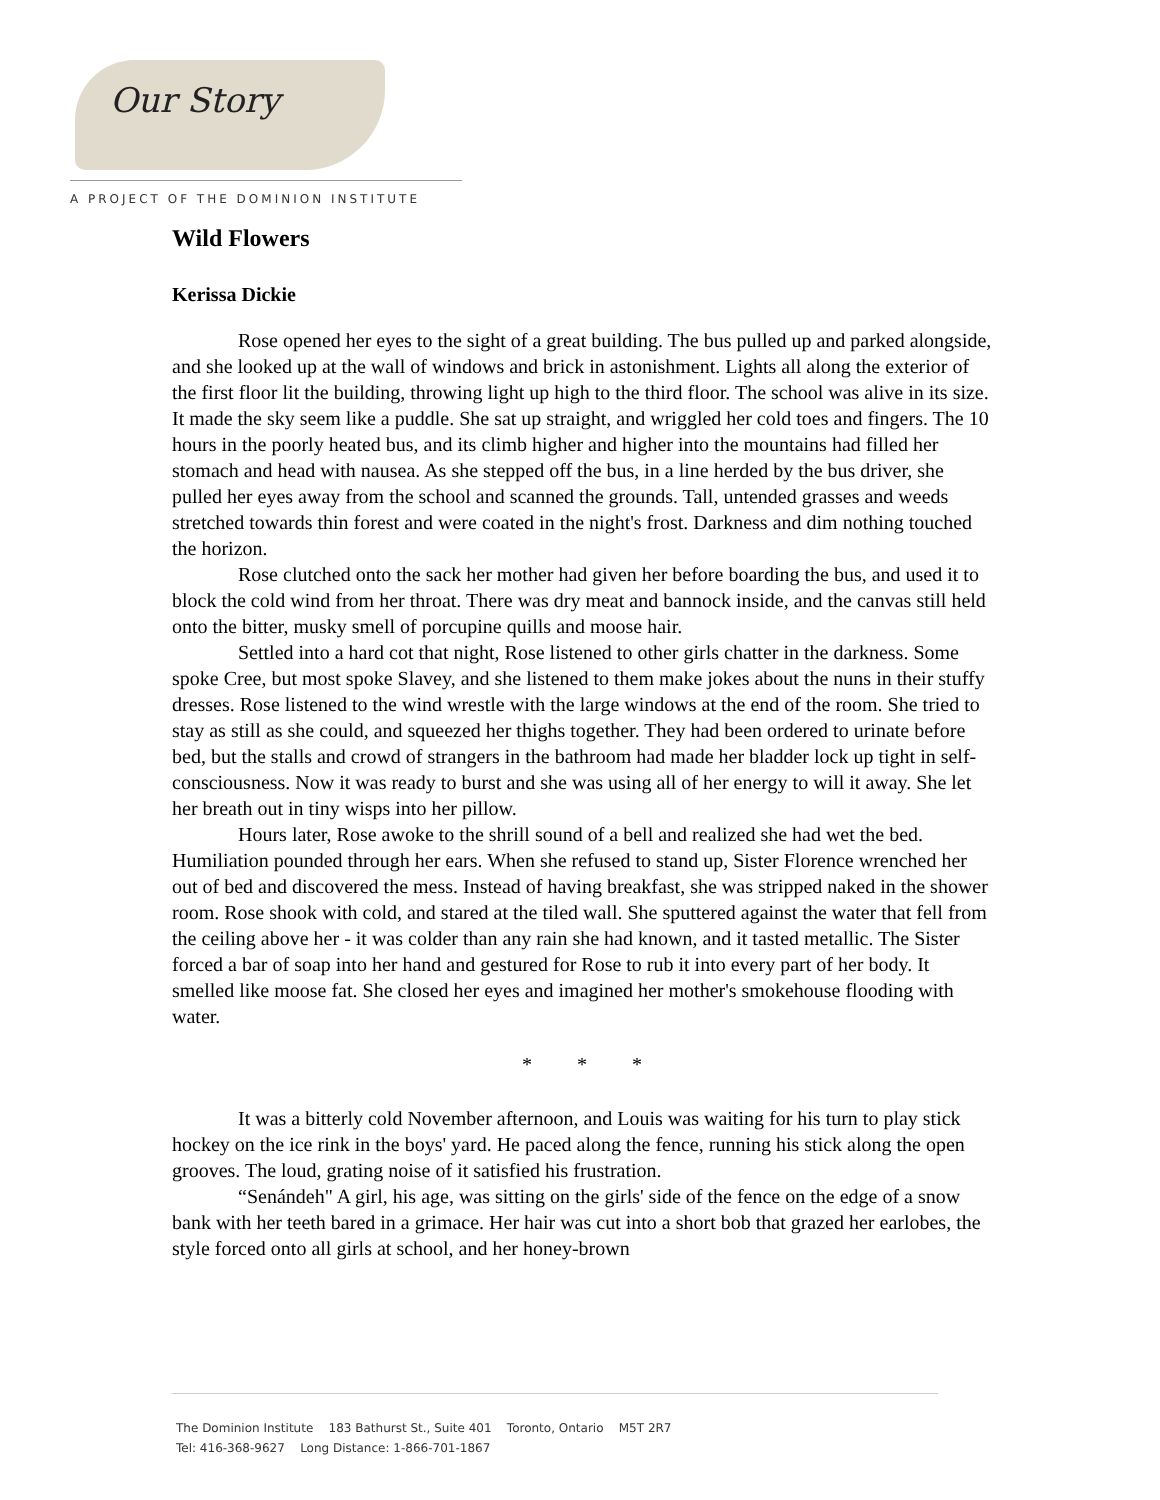Our Story
A PROJECT OF THE DOMINION INSTITUTE
Wild Flowers
Kerissa Dickie
Rose opened her eyes to the sight of a great building. The bus pulled up and parked alongside, and she looked up at the wall of windows and brick in astonishment. Lights all along the exterior of the first floor lit the building, throwing light up high to the third floor. The school was alive in its size. It made the sky seem like a puddle. She sat up straight, and wriggled her cold toes and fingers. The 10 hours in the poorly heated bus, and its climb higher and higher into the mountains had filled her stomach and head with nausea. As she stepped off the bus, in a line herded by the bus driver, she pulled her eyes away from the school and scanned the grounds. Tall, untended grasses and weeds stretched towards thin forest and were coated in the night's frost. Darkness and dim nothing touched the horizon.
Rose clutched onto the sack her mother had given her before boarding the bus, and used it to block the cold wind from her throat. There was dry meat and bannock inside, and the canvas still held onto the bitter, musky smell of porcupine quills and moose hair.
Settled into a hard cot that night, Rose listened to other girls chatter in the darkness. Some spoke Cree, but most spoke Slavey, and she listened to them make jokes about the nuns in their stuffy dresses. Rose listened to the wind wrestle with the large windows at the end of the room. She tried to stay as still as she could, and squeezed her thighs together. They had been ordered to urinate before bed, but the stalls and crowd of strangers in the bathroom had made her bladder lock up tight in self-consciousness. Now it was ready to burst and she was using all of her energy to will it away. She let her breath out in tiny wisps into her pillow.
Hours later, Rose awoke to the shrill sound of a bell and realized she had wet the bed. Humiliation pounded through her ears. When she refused to stand up, Sister Florence wrenched her out of bed and discovered the mess. Instead of having breakfast, she was stripped naked in the shower room. Rose shook with cold, and stared at the tiled wall. She sputtered against the water that fell from the ceiling above her - it was colder than any rain she had known, and it tasted metallic. The Sister forced a bar of soap into her hand and gestured for Rose to rub it into every part of her body. It smelled like moose fat. She closed her eyes and imagined her mother's smokehouse flooding with water.
* * *
It was a bitterly cold November afternoon, and Louis was waiting for his turn to play stick hockey on the ice rink in the boys' yard. He paced along the fence, running his stick along the open grooves. The loud, grating noise of it satisfied his frustration.
“Senándeh" A girl, his age, was sitting on the girls' side of the fence on the edge of a snow bank with her teeth bared in a grimace. Her hair was cut into a short bob that grazed her earlobes, the style forced onto all girls at school, and her honey-brown
The Dominion Institute 183 Bathurst St., Suite 401 Toronto, Ontario M5T 2R7
Tel: 416-368-9627 Long Distance: 1-866-701-1867